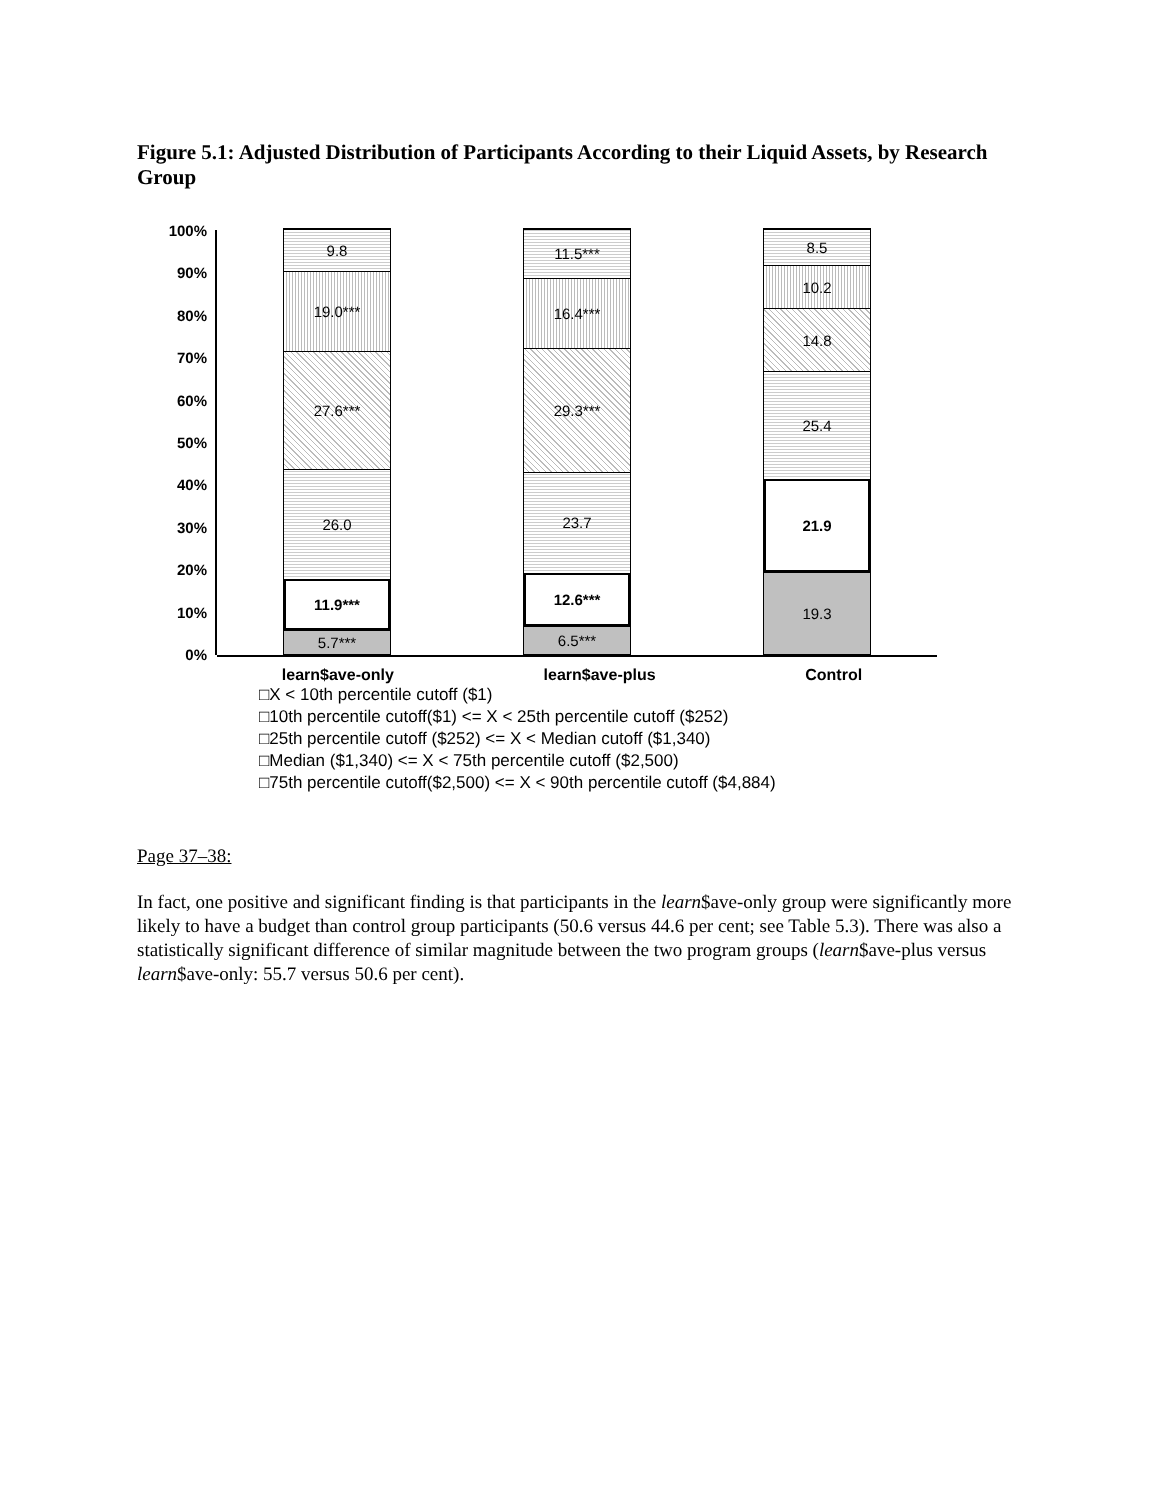Figure 5.1: Adjusted Distribution of Participants According to their Liquid Assets, by Research Group
100%
90%
80%
70%
60%
50%
40%
30%
20%
10%
0%
9.8
19.0***
27.6***
26.0
11.9***
5.7***
11.5***
16.4***
29.3***
23.7
12.6***
6.5***
8.5
10.2
14.8
25.4
21.9
19.3
learn$ave-only learn$ave-plus Control
□X < 10th percentile cutoff ($1)
□10th percentile cutoff($1) <= X < 25th percentile cutoff ($252)
□25th percentile cutoff ($252) <= X < Median cutoff ($1,340)
□Median ($1,340) <= X < 75th percentile cutoff ($2,500)
□75th percentile cutoff($2,500) <= X < 90th percentile cutoff ($4,884)
Page 37–38:
In fact, one positive and significant finding is that participants in the learn$ave-only group were significantly more likely to have a budget than control group participants (50.6 versus 44.6 per cent; see Table 5.3). There was also a statistically significant difference of similar magnitude between the two program groups (learn$ave-plus versus learn$ave-only: 55.7 versus 50.6 per cent).